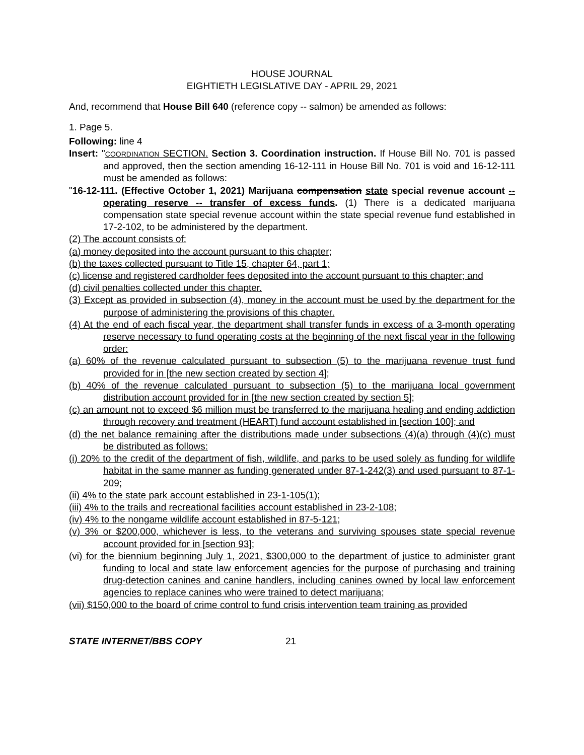HOUSE JOURNAL
EIGHTIETH LEGISLATIVE DAY - APRIL 29, 2021
And, recommend that House Bill 640 (reference copy -- salmon) be amended as follows:
1. Page 5.
Following: line 4
Insert: "COORDINATION SECTION. Section 3. Coordination instruction. If House Bill No. 701 is passed and approved, then the section amending 16-12-111 in House Bill No. 701 is void and 16-12-111 must be amended as follows:
"16-12-111. (Effective October 1, 2021) Marijuana compensation state special revenue account -- operating reserve -- transfer of excess funds. (1) There is a dedicated marijuana compensation state special revenue account within the state special revenue fund established in 17-2-102, to be administered by the department.
(2) The account consists of:
(a) money deposited into the account pursuant to this chapter;
(b) the taxes collected pursuant to Title 15, chapter 64, part 1;
(c) license and registered cardholder fees deposited into the account pursuant to this chapter; and
(d) civil penalties collected under this chapter.
(3) Except as provided in subsection (4), money in the account must be used by the department for the purpose of administering the provisions of this chapter.
(4) At the end of each fiscal year, the department shall transfer funds in excess of a 3-month operating reserve necessary to fund operating costs at the beginning of the next fiscal year in the following order:
(a) 60% of the revenue calculated pursuant to subsection (5) to the marijuana revenue trust fund provided for in [the new section created by section 4];
(b) 40% of the revenue calculated pursuant to subsection (5) to the marijuana local government distribution account provided for in [the new section created by section 5];
(c) an amount not to exceed $6 million must be transferred to the marijuana healing and ending addiction through recovery and treatment (HEART) fund account established in [section 100]; and
(d) the net balance remaining after the distributions made under subsections (4)(a) through (4)(c) must be distributed as follows:
(i) 20% to the credit of the department of fish, wildlife, and parks to be used solely as funding for wildlife habitat in the same manner as funding generated under 87-1-242(3) and used pursuant to 87-1-209;
(ii) 4% to the state park account established in 23-1-105(1);
(iii) 4% to the trails and recreational facilities account established in 23-2-108;
(iv) 4% to the nongame wildlife account established in 87-5-121;
(v) 3% or $200,000, whichever is less, to the veterans and surviving spouses state special revenue account provided for in [section 93];
(vi) for the biennium beginning July 1, 2021, $300,000 to the department of justice to administer grant funding to local and state law enforcement agencies for the purpose of purchasing and training drug-detection canines and canine handlers, including canines owned by local law enforcement agencies to replace canines who were trained to detect marijuana;
(vii) $150,000 to the board of crime control to fund crisis intervention team training as provided
STATE INTERNET/BBS COPY 21